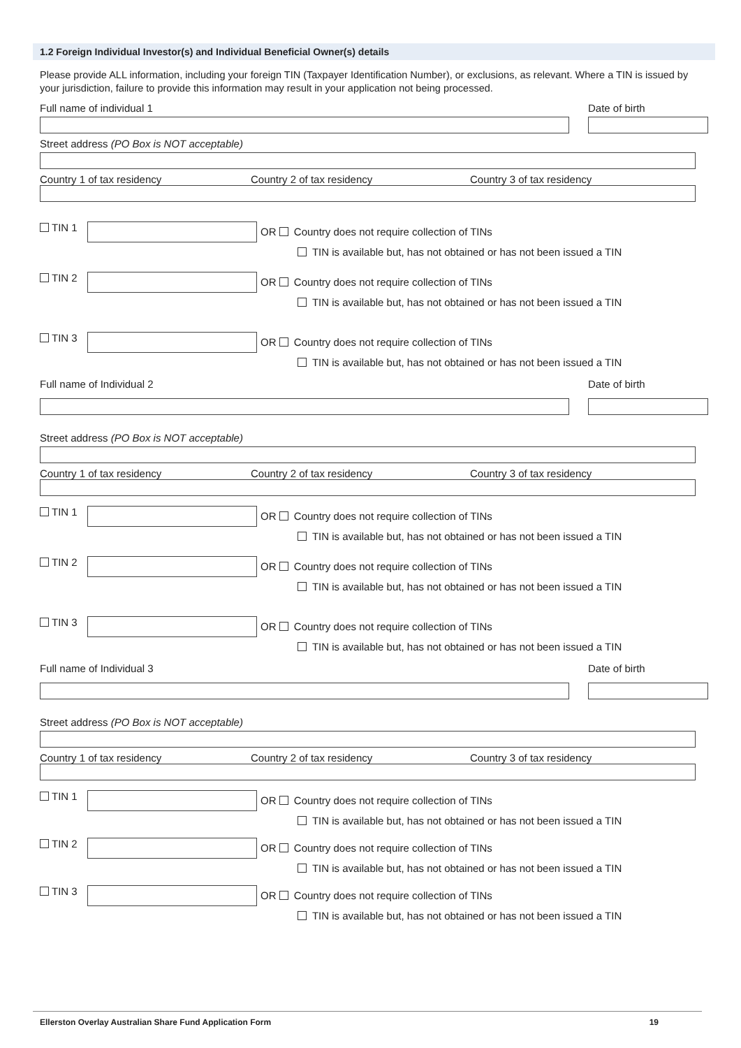1.2 Foreign Individual Investor(s) and Individual Beneficial Owner(s) details
Please provide ALL information, including your foreign TIN (Taxpayer Identification Number), or exclusions, as relevant. Where a TIN is issued by your jurisdiction, failure to provide this information may result in your application not being processed.
Full name of individual 1 Date of birth
Street address (PO Box is NOT acceptable)
Country 1 of tax residency Country 2 of tax residency Country 3 of tax residency
TIN 1
OR Country does not require collection of TINs
TIN is available but, has not obtained or has not been issued a TIN
TIN 2
OR Country does not require collection of TINs
TIN is available but, has not obtained or has not been issued a TIN
TIN 3
OR Country does not require collection of TINs
TIN is available but, has not obtained or has not been issued a TIN
Full name of Individual 2 Date of birth
Street address (PO Box is NOT acceptable)
Country 1 of tax residency Country 2 of tax residency Country 3 of tax residency
TIN 1
OR Country does not require collection of TINs
TIN is available but, has not obtained or has not been issued a TIN
TIN 2
OR Country does not require collection of TINs
TIN is available but, has not obtained or has not been issued a TIN
TIN 3
OR Country does not require collection of TINs
TIN is available but, has not obtained or has not been issued a TIN
Full name of Individual 3 Date of birth
Street address (PO Box is NOT acceptable)
Country 1 of tax residency Country 2 of tax residency Country 3 of tax residency
TIN 1
OR Country does not require collection of TINs
TIN is available but, has not obtained or has not been issued a TIN
TIN 2
OR Country does not require collection of TINs
TIN is available but, has not obtained or has not been issued a TIN
TIN 3
OR Country does not require collection of TINs
TIN is available but, has not obtained or has not been issued a TIN
Ellerston Overlay Australian Share Fund Application Form 19